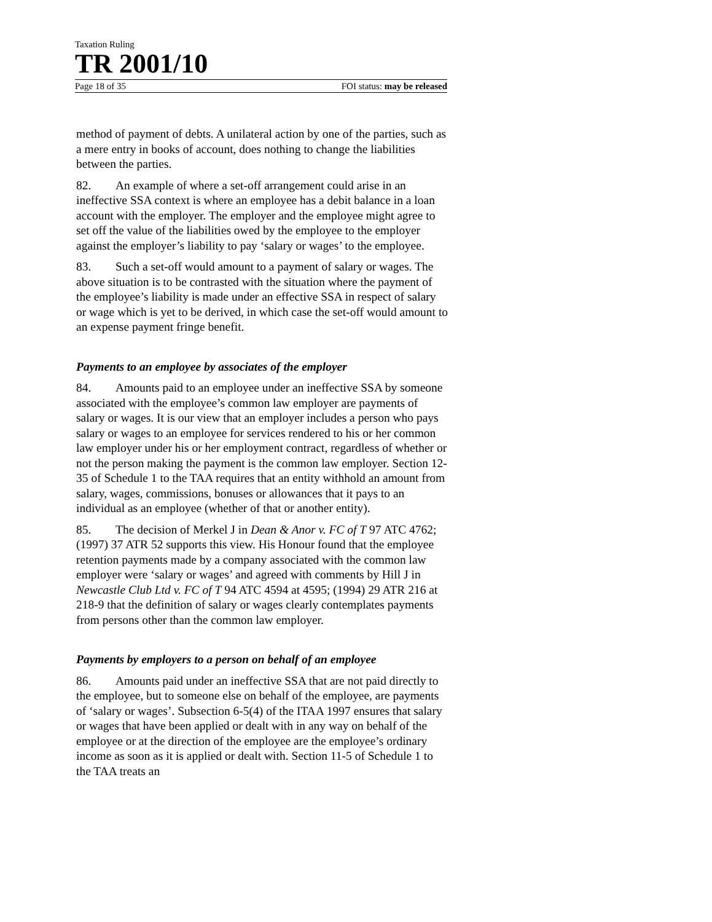Taxation Ruling
TR 2001/10
Page 18 of 35 FOI status: may be released
method of payment of debts. A unilateral action by one of the parties, such as a mere entry in books of account, does nothing to change the liabilities between the parties.
82. An example of where a set-off arrangement could arise in an ineffective SSA context is where an employee has a debit balance in a loan account with the employer. The employer and the employee might agree to set off the value of the liabilities owed by the employee to the employer against the employer’s liability to pay ‘salary or wages’ to the employee.
83. Such a set-off would amount to a payment of salary or wages. The above situation is to be contrasted with the situation where the payment of the employee’s liability is made under an effective SSA in respect of salary or wage which is yet to be derived, in which case the set-off would amount to an expense payment fringe benefit.
Payments to an employee by associates of the employer
84. Amounts paid to an employee under an ineffective SSA by someone associated with the employee’s common law employer are payments of salary or wages. It is our view that an employer includes a person who pays salary or wages to an employee for services rendered to his or her common law employer under his or her employment contract, regardless of whether or not the person making the payment is the common law employer. Section 12-35 of Schedule 1 to the TAA requires that an entity withhold an amount from salary, wages, commissions, bonuses or allowances that it pays to an individual as an employee (whether of that or another entity).
85. The decision of Merkel J in Dean & Anor v. FC of T 97 ATC 4762; (1997) 37 ATR 52 supports this view. His Honour found that the employee retention payments made by a company associated with the common law employer were ‘salary or wages’ and agreed with comments by Hill J in Newcastle Club Ltd v. FC of T 94 ATC 4594 at 4595; (1994) 29 ATR 216 at 218-9 that the definition of salary or wages clearly contemplates payments from persons other than the common law employer.
Payments by employers to a person on behalf of an employee
86. Amounts paid under an ineffective SSA that are not paid directly to the employee, but to someone else on behalf of the employee, are payments of ‘salary or wages’. Subsection 6-5(4) of the ITAA 1997 ensures that salary or wages that have been applied or dealt with in any way on behalf of the employee or at the direction of the employee are the employee’s ordinary income as soon as it is applied or dealt with. Section 11-5 of Schedule 1 to the TAA treats an